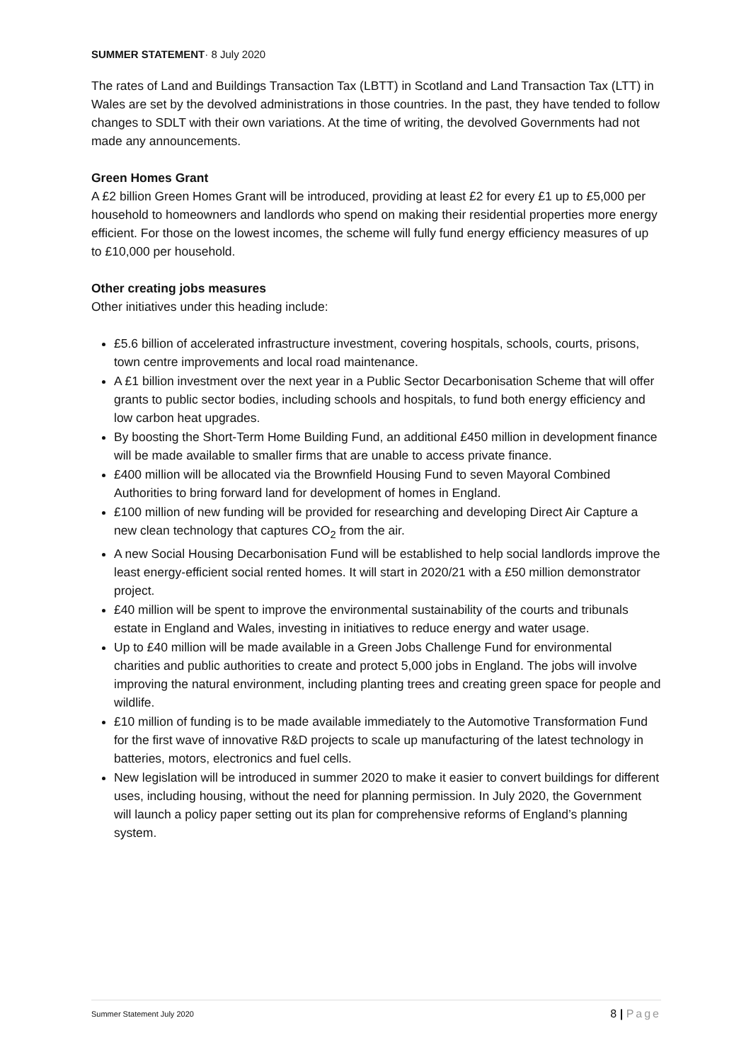SUMMER STATEMENT· 8 July 2020
The rates of Land and Buildings Transaction Tax (LBTT) in Scotland and Land Transaction Tax (LTT) in Wales are set by the devolved administrations in those countries. In the past, they have tended to follow changes to SDLT with their own variations. At the time of writing, the devolved Governments had not made any announcements.
Green Homes Grant
A £2 billion Green Homes Grant will be introduced, providing at least £2 for every £1 up to £5,000 per household to homeowners and landlords who spend on making their residential properties more energy efficient. For those on the lowest incomes, the scheme will fully fund energy efficiency measures of up to £10,000 per household.
Other creating jobs measures
Other initiatives under this heading include:
£5.6 billion of accelerated infrastructure investment, covering hospitals, schools, courts, prisons, town centre improvements and local road maintenance.
A £1 billion investment over the next year in a Public Sector Decarbonisation Scheme that will offer grants to public sector bodies, including schools and hospitals, to fund both energy efficiency and low carbon heat upgrades.
By boosting the Short-Term Home Building Fund, an additional £450 million in development finance will be made available to smaller firms that are unable to access private finance.
£400 million will be allocated via the Brownfield Housing Fund to seven Mayoral Combined Authorities to bring forward land for development of homes in England.
£100 million of new funding will be provided for researching and developing Direct Air Capture a new clean technology that captures CO<sub>2</sub> from the air.
A new Social Housing Decarbonisation Fund will be established to help social landlords improve the least energy-efficient social rented homes. It will start in 2020/21 with a £50 million demonstrator project.
£40 million will be spent to improve the environmental sustainability of the courts and tribunals estate in England and Wales, investing in initiatives to reduce energy and water usage.
Up to £40 million will be made available in a Green Jobs Challenge Fund for environmental charities and public authorities to create and protect 5,000 jobs in England. The jobs will involve improving the natural environment, including planting trees and creating green space for people and wildlife.
£10 million of funding is to be made available immediately to the Automotive Transformation Fund for the first wave of innovative R&D projects to scale up manufacturing of the latest technology in batteries, motors, electronics and fuel cells.
New legislation will be introduced in summer 2020 to make it easier to convert buildings for different uses, including housing, without the need for planning permission. In July 2020, the Government will launch a policy paper setting out its plan for comprehensive reforms of England’s planning system.
Summer Statement July 2020
8 | Page